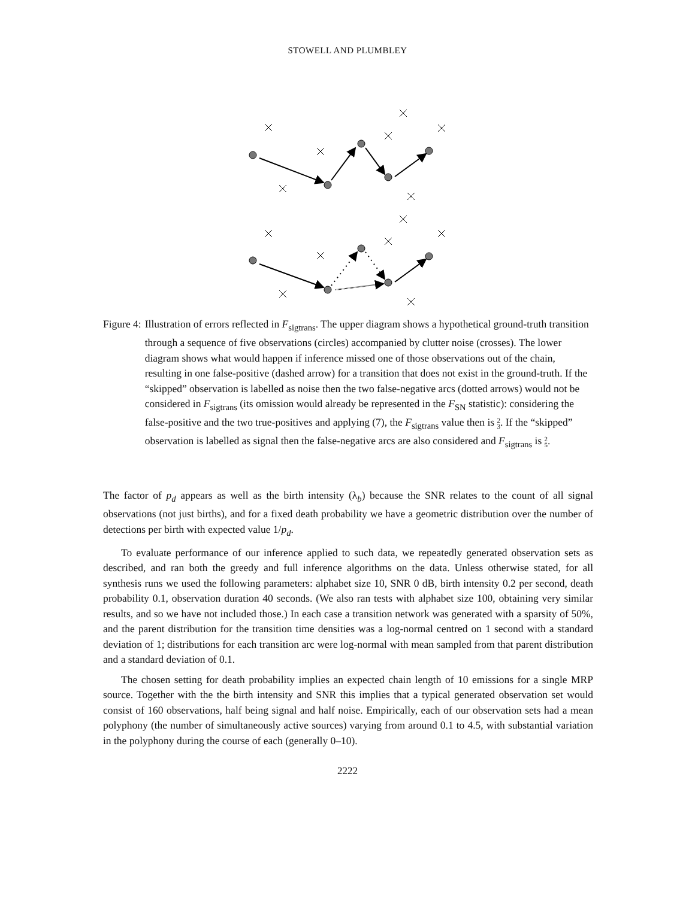STOWELL AND PLUMBLEY
Figure 4: Illustration of errors reflected in F<sub>sigtrans</sub>. The upper diagram shows a hypothetical ground-truth transition through a sequence of five observations (circles) accompanied by clutter noise (crosses). The lower diagram shows what would happen if inference missed one of those observations out of the chain, resulting in one false-positive (dashed arrow) for a transition that does not exist in the ground-truth. If the “skipped” observation is labelled as noise then the two false-negative arcs (dotted arrows) would not be considered in F<sub>sigtrans</sub> (its omission would already be represented in the F<sub>SN</sub> statistic): considering the false-positive and the two true-positives and applying (7), the F<sub>sigtrans</sub> value then is 2
3. If the “skipped” observation is labelled as signal then the false-negative arcs are also considered and F<sub>sigtrans</sub> is 2
5.
The factor of p<sub>d</sub> appears as well as the birth intensity (λ<sub>b</sub>) because the SNR relates to the count of all signal observations (not just births), and for a fixed death probability we have a geometric distribution over the number of detections per birth with expected value 1/p<sub>d</sub>.
To evaluate performance of our inference applied to such data, we repeatedly generated observation sets as described, and ran both the greedy and full inference algorithms on the data. Unless otherwise stated, for all synthesis runs we used the following parameters: alphabet size 10, SNR 0 dB, birth intensity 0.2 per second, death probability 0.1, observation duration 40 seconds. (We also ran tests with alphabet size 100, obtaining very similar results, and so we have not included those.) In each case a transition network was generated with a sparsity of 50%, and the parent distribution for the transition time densities was a log-normal centred on 1 second with a standard deviation of 1; distributions for each transition arc were log-normal with mean sampled from that parent distribution and a standard deviation of 0.1.
The chosen setting for death probability implies an expected chain length of 10 emissions for a single MRP source. Together with the the birth intensity and SNR this implies that a typical generated observation set would consist of 160 observations, half being signal and half noise. Empirically, each of our observation sets had a mean polyphony (the number of simultaneously active sources) varying from around 0.1 to 4.5, with substantial variation in the polyphony during the course of each (generally 0–10).
2222